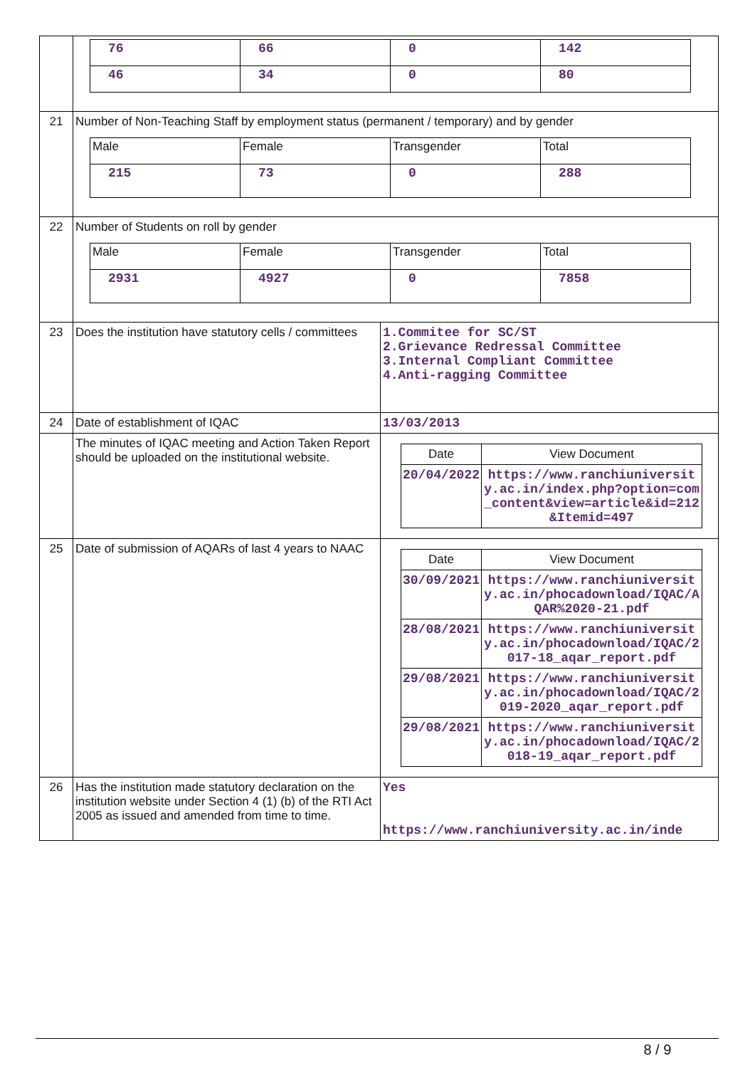| | / 76 / 66 / 0 / 142 / / 46 / 34 / 0 / 80 / | |
| 21 | Number of Non-Teaching Staff by employment status (permanent / temporary) and by gender / Male / Female / Transgender / Total / / 215 / 73 / 0 / 288 / | |
| 22 | Number of Students on roll by gender / Male / Female / Transgender / Total / / 2931 / 4927 / 0 / 7858 / | |
| 23 | Does the institution have statutory cells / committees | 1.Commitee for SC/ST 2.Grievance Redressal Committee 3.Internal Compliant Committee 4.Anti-ragging Committee |
| 24 | Date of establishment of IQAC | 13/03/2013 |
| | The minutes of IQAC meeting and Action Taken Report should be uploaded on the institutional website. | / Date / View Document / / 20/04/2022 / https://www.ranchiuniversity.ac.in/index.php?option=com_content&view=article&id=212&Itemid=497 / |
| 25 | Date of submission of AQARs of last 4 years to NAAC | / Date / View Document / / 30/09/2021 / https://www.ranchiuniversity.ac.in/phocadownload/IQAC/AQAR%2020-21.pdf / / 28/08/2021 / https://www.ranchiuniversity.ac.in/phocadownload/IQAC/2017-18_aqar_report.pdf / / 29/08/2021 / https://www.ranchiuniversity.ac.in/phocadownload/IQAC/2019-2020_aqar_report.pdf / / 29/08/2021 / https://www.ranchiuniversity.ac.in/phocadownload/IQAC/2018-19_aqar_report.pdf / |
| 26 | Has the institution made statutory declaration on the institution website under Section 4 (1) (b) of the RTI Act 2005 as issued and amended from time to time. | Yes https://www.ranchiuniversity.ac.in/inde |
8 / 9